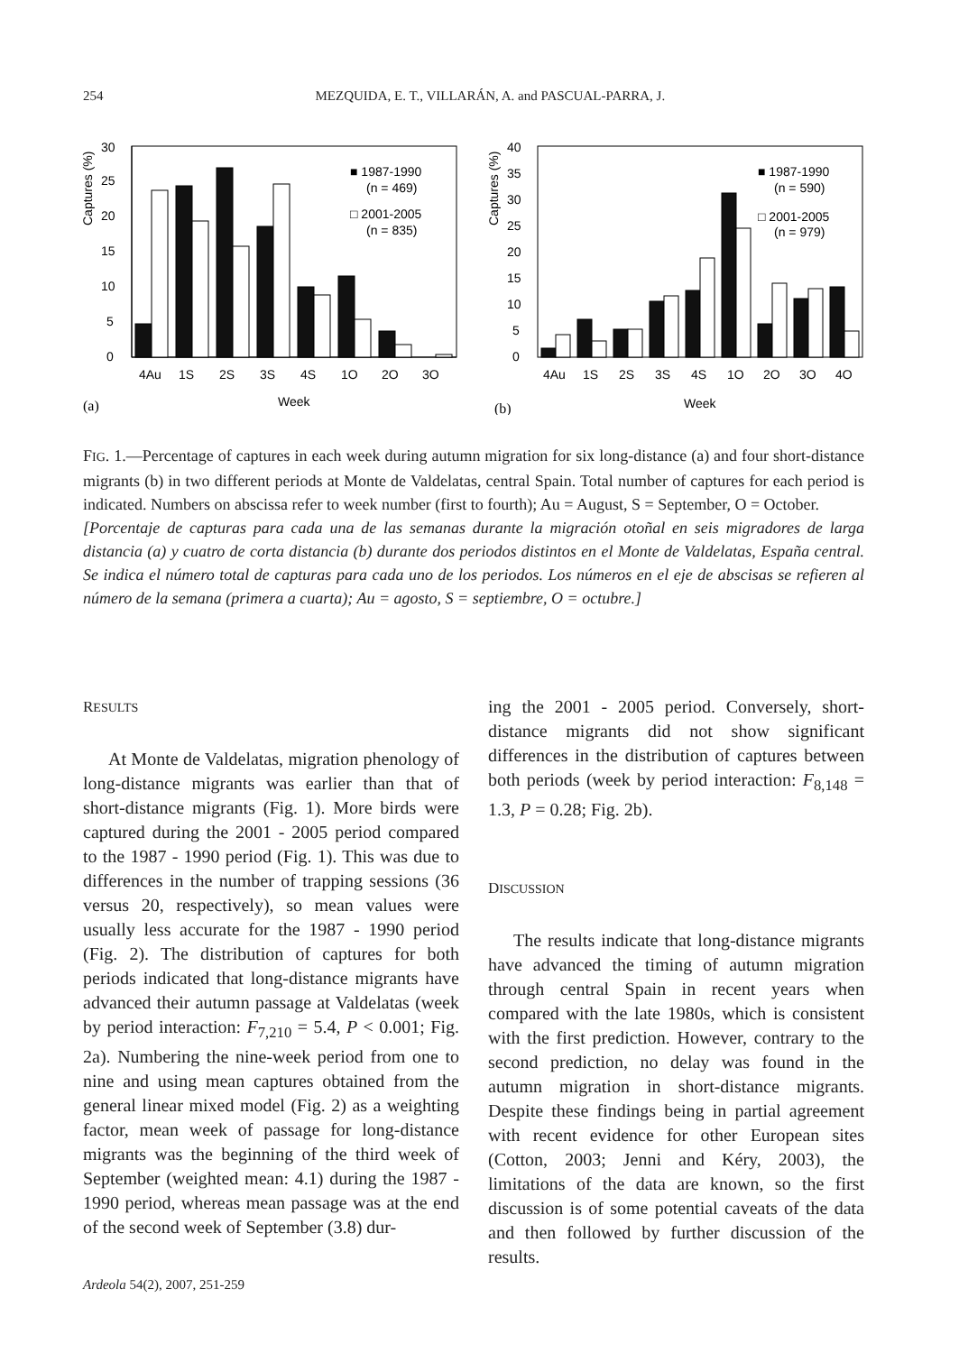254 MEZQUIDA, E. T., VILLARÁN, A. and PASCUAL-PARRA, J.
Captures (%)
0
5
10
15
20
25
30
■ 1987-1990
(n = 469)
□ 2001-2005
(n = 835)
4Au
1S
2S
3S
4S
1O
2O
3O
Week
(a)
Captures (%)
0
5
10
15
20
25
30
35
40
■ 1987-1990
(n = 590)
□ 2001-2005
(n = 979)
4Au
1S
2S
3S
4S
1O
2O
3O
4O
Week
(b)
FIG. 1.—Percentage of captures in each week during autumn migration for six long-distance (a) and four short-distance migrants (b) in two different periods at Monte de Valdelatas, central Spain. Total number of captures for each period is indicated. Numbers on abscissa refer to week number (first to fourth); Au = August, S = September, O = October.
[Porcentaje de capturas para cada una de las semanas durante la migración otoñal en seis migradores de larga distancia (a) y cuatro de corta distancia (b) durante dos periodos distintos en el Monte de Valdelatas, España central. Se indica el número total de capturas para cada uno de los periodos. Los números en el eje de abscisas se refieren al número de la semana (primera a cuarta); Au = agosto, S = septiembre, O = octubre.]
RESULTS
At Monte de Valdelatas, migration phenology of long-distance migrants was earlier than that of short-distance migrants (Fig. 1). More birds were captured during the 2001 - 2005 period compared to the 1987 - 1990 period (Fig. 1). This was due to differences in the number of trapping sessions (36 versus 20, respectively), so mean values were usually less accurate for the 1987 - 1990 period (Fig. 2). The distribution of captures for both periods indicated that long-distance migrants have advanced their autumn passage at Valdelatas (week by period interaction: F<sub>7,210</sub> = 5.4, P < 0.001; Fig. 2a). Numbering the nine-week period from one to nine and using mean captures obtained from the general linear mixed model (Fig. 2) as a weighting factor, mean week of passage for long-distance migrants was the beginning of the third week of September (weighted mean: 4.1) during the 1987 - 1990 period, whereas mean passage was at the end of the second week of September (3.8) dur-
ing the 2001 - 2005 period. Conversely, short-distance migrants did not show significant differences in the distribution of captures between both periods (week by period interaction: F<sub>8,148</sub> = 1.3, P = 0.28; Fig. 2b).
DISCUSSION
The results indicate that long-distance migrants have advanced the timing of autumn migration through central Spain in recent years when compared with the late 1980s, which is consistent with the first prediction. However, contrary to the second prediction, no delay was found in the autumn migration in short-distance migrants. Despite these findings being in partial agreement with recent evidence for other European sites (Cotton, 2003; Jenni and Kéry, 2003), the limitations of the data are known, so the first discussion is of some potential caveats of the data and then followed by further discussion of the results.
Ardeola 54(2), 2007, 251-259